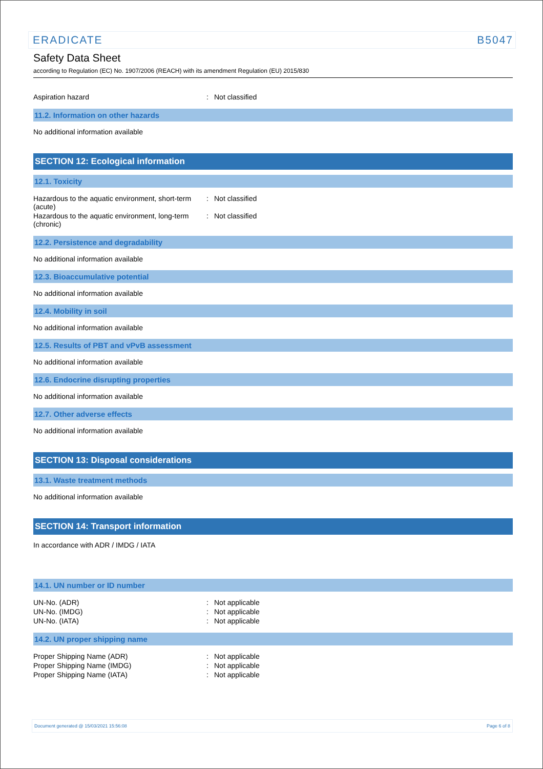ERADICATE B5047
Safety Data Sheet
according to Regulation (EC) No. 1907/2006 (REACH) with its amendment Regulation (EU) 2015/830
| Aspiration hazard | : | Not classified |
11.2. Information on other hazards
No additional information available
SECTION 12: Ecological information
12.1. Toxicity
| Hazardous to the aquatic environment, short-term (acute) | : | Not classified |
| Hazardous to the aquatic environment, long-term (chronic) | : | Not classified |
12.2. Persistence and degradability
No additional information available
12.3. Bioaccumulative potential
No additional information available
12.4. Mobility in soil
No additional information available
12.5. Results of PBT and vPvB assessment
No additional information available
12.6. Endocrine disrupting properties
No additional information available
12.7. Other adverse effects
No additional information available
SECTION 13: Disposal considerations
13.1. Waste treatment methods
No additional information available
SECTION 14: Transport information
In accordance with ADR / IMDG / IATA
14.1. UN number or ID number
| UN-No. (ADR) | : | Not applicable |
| UN-No. (IMDG) | : | Not applicable |
| UN-No. (IATA) | : | Not applicable |
14.2. UN proper shipping name
| Proper Shipping Name (ADR) | : | Not applicable |
| Proper Shipping Name (IMDG) | : | Not applicable |
| Proper Shipping Name (IATA) | : | Not applicable |
Document generated @ 15/03/2021 15:56:08 Page 6 of 8